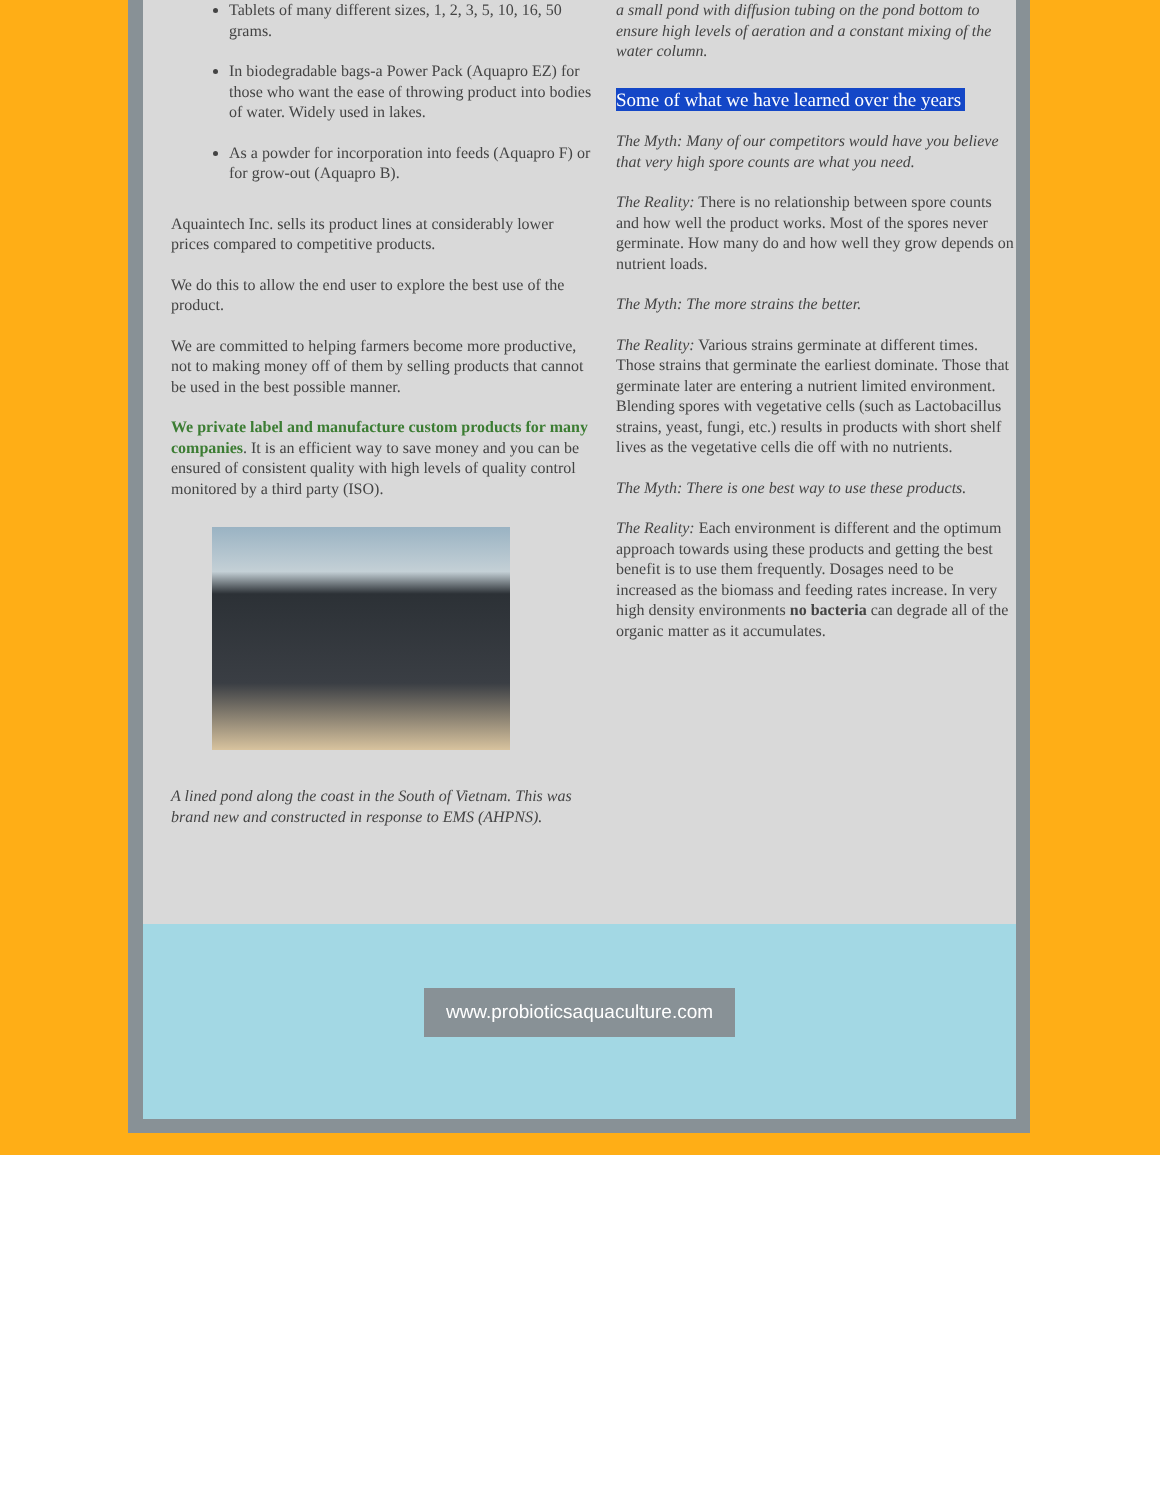Tablets of many different sizes, 1, 2, 3, 5, 10, 16, 50 grams.
In biodegradable bags-a Power Pack (Aquapro EZ) for those who want the ease of throwing product into bodies of water. Widely used in lakes.
As a powder for incorporation into feeds (Aquapro F) or for grow-out (Aquapro B).
Aquaintech Inc. sells its product lines at considerably lower prices compared to competitive products.
We do this to allow the end user to explore the best use of the product.
We are committed to helping farmers become more productive, not to making money off of them by selling products that cannot be used in the best possible manner.
We private label and manufacture custom products for many companies. It is an efficient way to save money and you can be ensured of consistent quality with high levels of quality control monitored by a third party (ISO).
A lined pond along the coast in the South of Vietnam. This was brand new and constructed in response to EMS (AHPNS).
a small pond with diffusion tubing on the pond bottom to ensure high levels of aeration and a constant mixing of the water column.
Some of what we have learned over the years
The Myth: Many of our competitors would have you believe that very high spore counts are what you need.
The Reality: There is no relationship between spore counts and how well the product works. Most of the spores never germinate. How many do and how well they grow depends on nutrient loads.
The Myth: The more strains the better.
The Reality: Various strains germinate at different times. Those strains that germinate the earliest dominate. Those that germinate later are entering a nutrient limited environment. Blending spores with vegetative cells (such as Lactobacillus strains, yeast, fungi, etc.) results in products with short shelf lives as the vegetative cells die off with no nutrients.
The Myth: There is one best way to use these products.
The Reality: Each environment is different and the optimum approach towards using these products and getting the best benefit is to use them frequently. Dosages need to be increased as the biomass and feeding rates increase. In very high density environments no bacteria can degrade all of the organic matter as it accumulates.
www.probioticsaquaculture.com